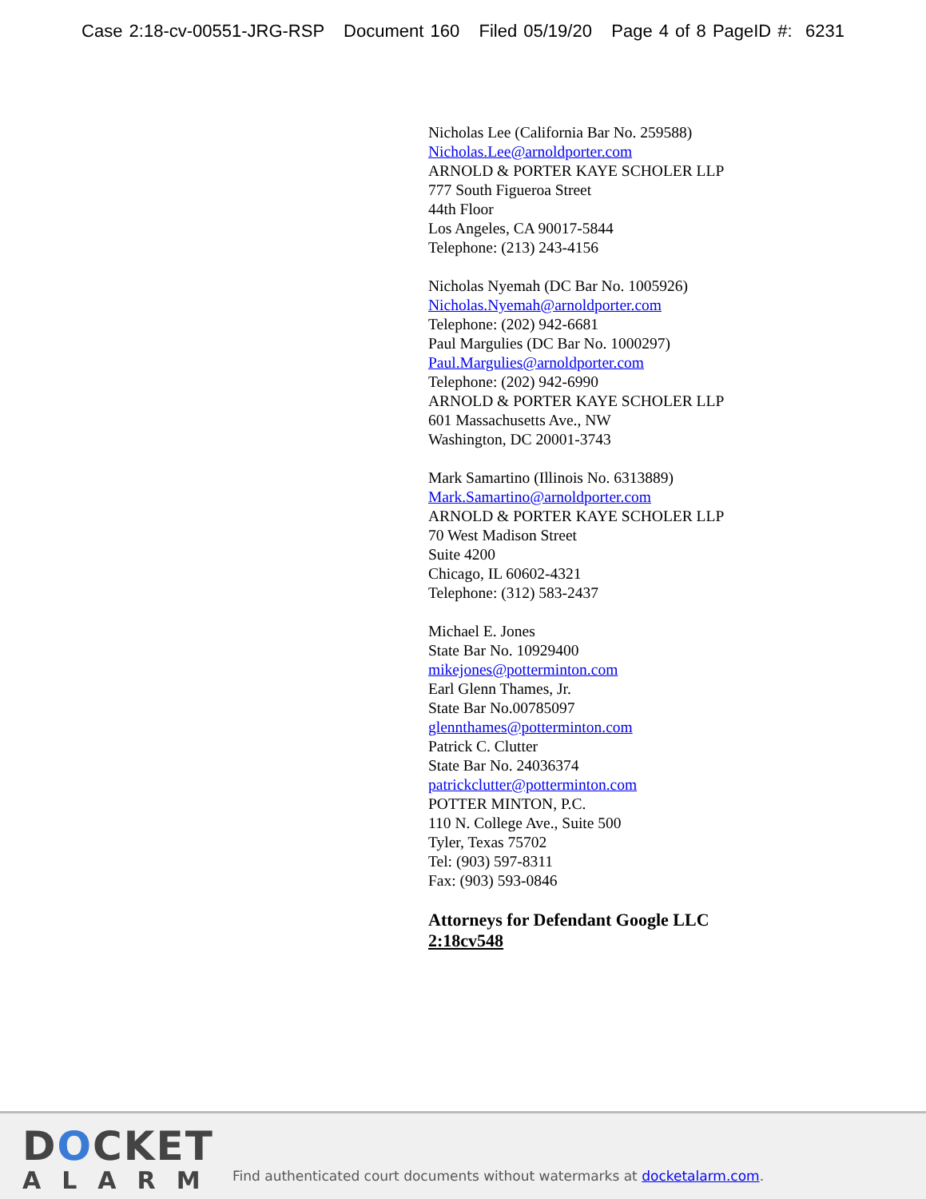Case 2:18-cv-00551-JRG-RSP Document 160 Filed 05/19/20 Page 4 of 8 PageID #: 6231
Nicholas Lee (California Bar No. 259588)
Nicholas.Lee@arnoldporter.com
ARNOLD & PORTER KAYE SCHOLER LLP
777 South Figueroa Street
44th Floor
Los Angeles, CA 90017-5844
Telephone: (213) 243-4156
Nicholas Nyemah (DC Bar No. 1005926)
Nicholas.Nyemah@arnoldporter.com
Telephone: (202) 942-6681
Paul Margulies (DC Bar No. 1000297)
Paul.Margulies@arnoldporter.com
Telephone: (202) 942-6990
ARNOLD & PORTER KAYE SCHOLER LLP
601 Massachusetts Ave., NW
Washington, DC 20001-3743
Mark Samartino (Illinois No. 6313889)
Mark.Samartino@arnoldporter.com
ARNOLD & PORTER KAYE SCHOLER LLP
70 West Madison Street
Suite 4200
Chicago, IL 60602-4321
Telephone: (312) 583-2437
Michael E. Jones
State Bar No. 10929400
mikejones@potterminton.com
Earl Glenn Thames, Jr.
State Bar No.00785097
glennthames@potterminton.com
Patrick C. Clutter
State Bar No. 24036374
patrickclutter@potterminton.com
POTTER MINTON, P.C.
110 N. College Ave., Suite 500
Tyler, Texas 75702
Tel: (903) 597-8311
Fax: (903) 593-0846
Attorneys for Defendant Google LLC
2:18cv548
DOCKET
ALARM
Find authenticated court documents without watermarks at docketalarm.com.